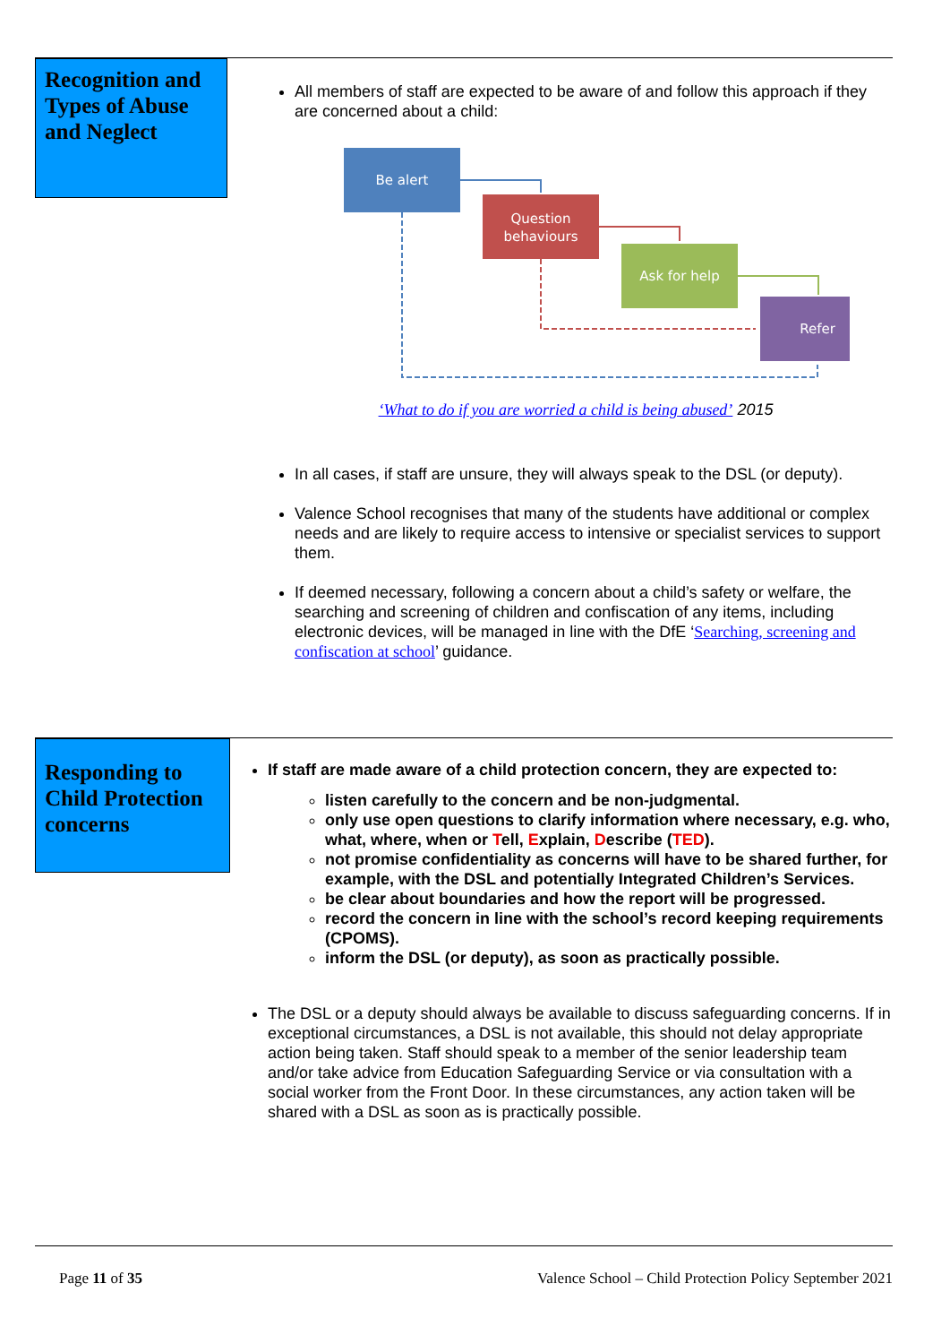Recognition and Types of Abuse and Neglect
All members of staff are expected to be aware of and follow this approach if they are concerned about a child:
Be alert
Question
behaviours
Ask for help
Refer
‘What to do if you are worried a child is being abused’ 2015
In all cases, if staff are unsure, they will always speak to the DSL (or deputy).
Valence School recognises that many of the students have additional or complex needs and are likely to require access to intensive or specialist services to support them.
If deemed necessary, following a concern about a child’s safety or welfare, the searching and screening of children and confiscation of any items, including electronic devices, will be managed in line with the DfE ‘Searching, screening and confiscation at school’ guidance.
Responding to Child Protection concerns
If staff are made aware of a child protection concern, they are expected to:
listen carefully to the concern and be non-judgmental.
only use open questions to clarify information where necessary, e.g. who, what, where, when or Tell, Explain, Describe (TED).
not promise confidentiality as concerns will have to be shared further, for example, with the DSL and potentially Integrated Children’s Services.
be clear about boundaries and how the report will be progressed.
record the concern in line with the school’s record keeping requirements (CPOMS).
inform the DSL (or deputy), as soon as practically possible.
The DSL or a deputy should always be available to discuss safeguarding concerns. If in exceptional circumstances, a DSL is not available, this should not delay appropriate action being taken. Staff should speak to a member of the senior leadership team and/or take advice from Education Safeguarding Service or via consultation with a social worker from the Front Door. In these circumstances, any action taken will be shared with a DSL as soon as is practically possible.
Page 11 of 35 Valence School – Child Protection Policy September 2021